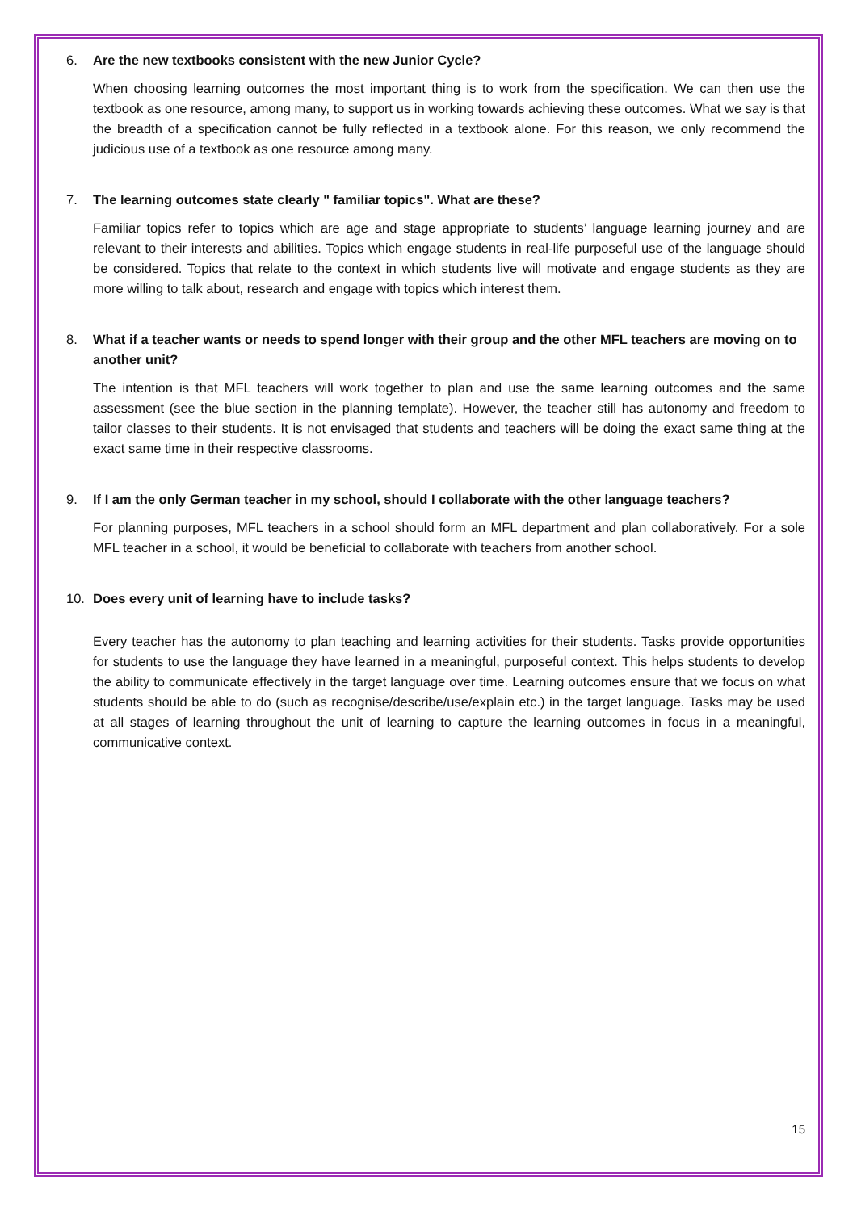6. Are the new textbooks consistent with the new Junior Cycle?
When choosing learning outcomes the most important thing is to work from the specification. We can then use the textbook as one resource, among many, to support us in working towards achieving these outcomes. What we say is that the breadth of a specification cannot be fully reflected in a textbook alone. For this reason, we only recommend the judicious use of a textbook as one resource among many.
7. The learning outcomes state clearly " familiar topics". What are these?
Familiar topics refer to topics which are age and stage appropriate to students’ language learning journey and are relevant to their interests and abilities. Topics which engage students in real-life purposeful use of the language should be considered. Topics that relate to the context in which students live will motivate and engage students as they are more willing to talk about, research and engage with topics which interest them.
8. What if a teacher wants or needs to spend longer with their group and the other MFL teachers are moving on to another unit?
The intention is that MFL teachers will work together to plan and use the same learning outcomes and the same assessment (see the blue section in the planning template). However, the teacher still has autonomy and freedom to tailor classes to their students. It is not envisaged that students and teachers will be doing the exact same thing at the exact same time in their respective classrooms.
9. If I am the only German teacher in my school, should I collaborate with the other language teachers?
For planning purposes, MFL teachers in a school should form an MFL department and plan collaboratively. For a sole MFL teacher in a school, it would be beneficial to collaborate with teachers from another school.
10. Does every unit of learning have to include tasks?
Every teacher has the autonomy to plan teaching and learning activities for their students. Tasks provide opportunities for students to use the language they have learned in a meaningful, purposeful context. This helps students to develop the ability to communicate effectively in the target language over time. Learning outcomes ensure that we focus on what students should be able to do (such as recognise/describe/use/explain etc.) in the target language. Tasks may be used at all stages of learning throughout the unit of learning to capture the learning outcomes in focus in a meaningful, communicative context.
15